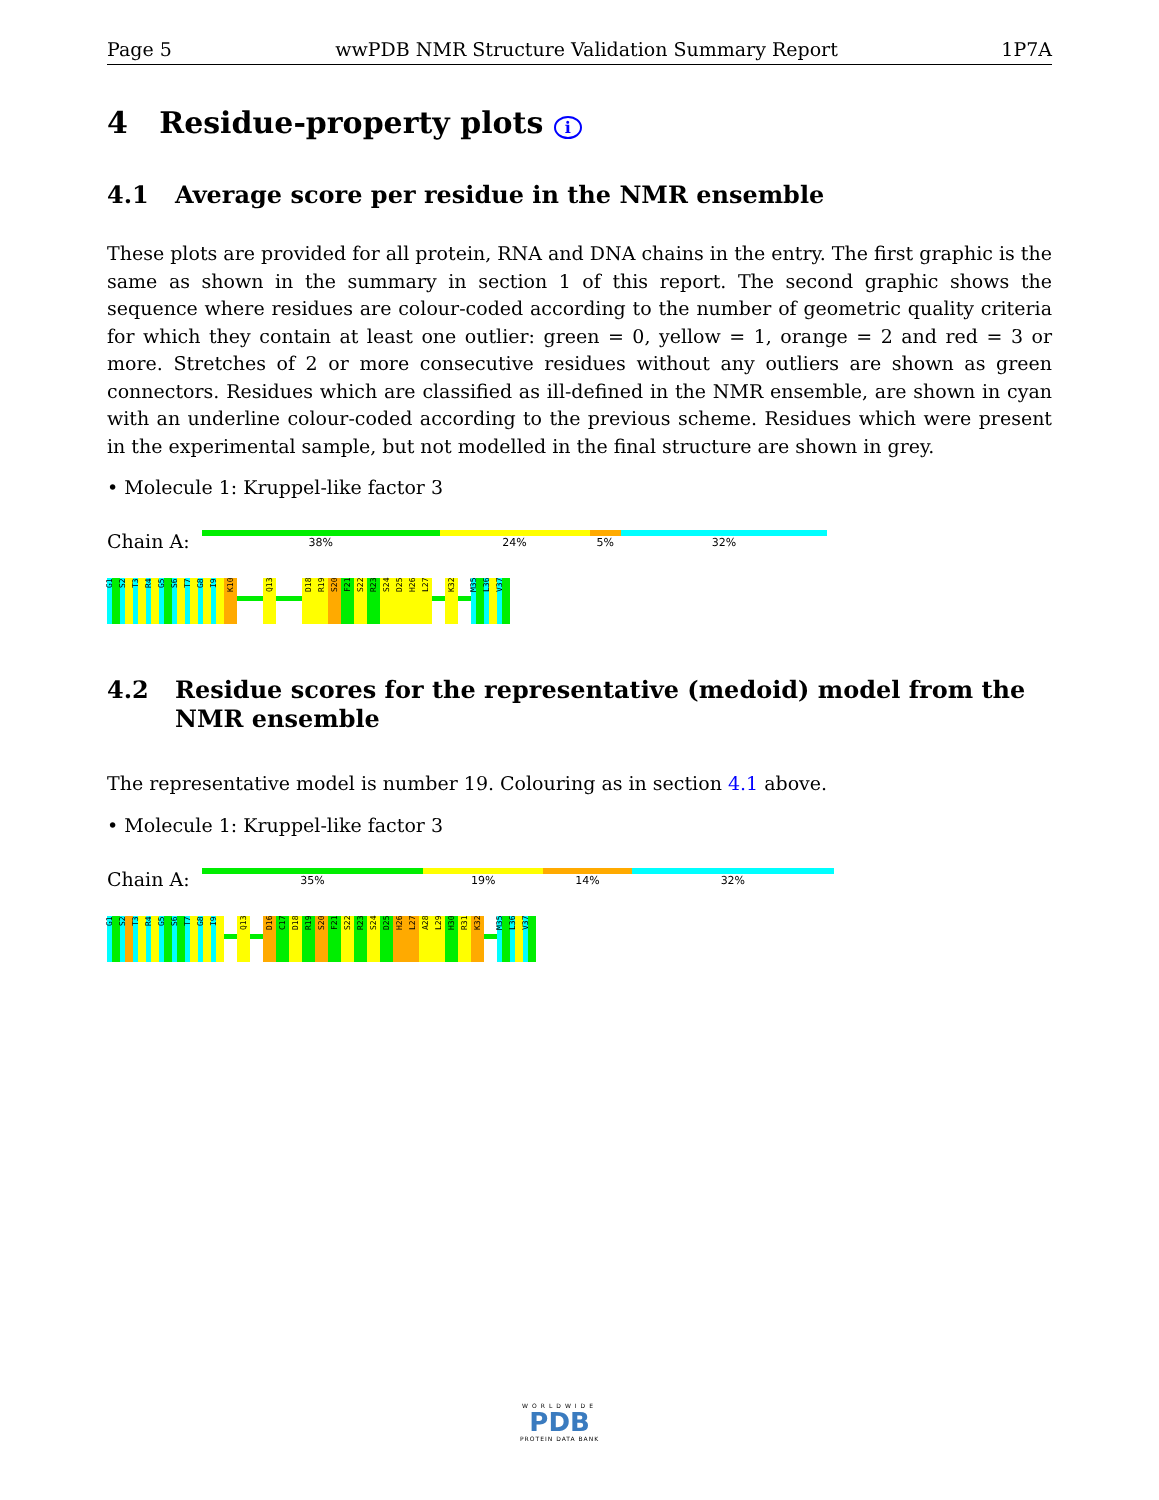Page 5 wwPDB NMR Structure Validation Summary Report 1P7A
4 Residue-property plots i
4.1 Average score per residue in the NMR ensemble
These plots are provided for all protein, RNA and DNA chains in the entry. The first graphic is the same as shown in the summary in section 1 of this report. The second graphic shows the sequence where residues are colour-coded according to the number of geometric quality criteria for which they contain at least one outlier: green = 0, yellow = 1, orange = 2 and red = 3 or more. Stretches of 2 or more consecutive residues without any outliers are shown as green connectors. Residues which are classified as ill-defined in the NMR ensemble, are shown in cyan with an underline colour-coded according to the previous scheme. Residues which were present in the experimental sample, but not modelled in the final structure are shown in grey.
• Molecule 1: Kruppel-like factor 3
Chain A:
38% 24% 5% 32%
G1
S2
T3
R4
G5
S6
T7
G8
I9
K10
Q13
D18
R19
S20
F21
S22
R23
S24
D25
H26
L27
K32
M35
L36
V37
4.2 Residue scores for the representative (medoid) model from the NMR ensemble
The representative model is number 19. Colouring as in section 4.1 above.
• Molecule 1: Kruppel-like factor 3
Chain A:
35% 19% 14% 32%
G1
S2
T3
R4
G5
S6
T7
G8
I9
Q13
D16
C17
D18
R19
S20
F21
S22
R23
S24
D25
H26
L27
A28
L29
H30
R31
K32
M35
L36
V37
WORLDWIDE
PDB
PROTEIN DATA BANK